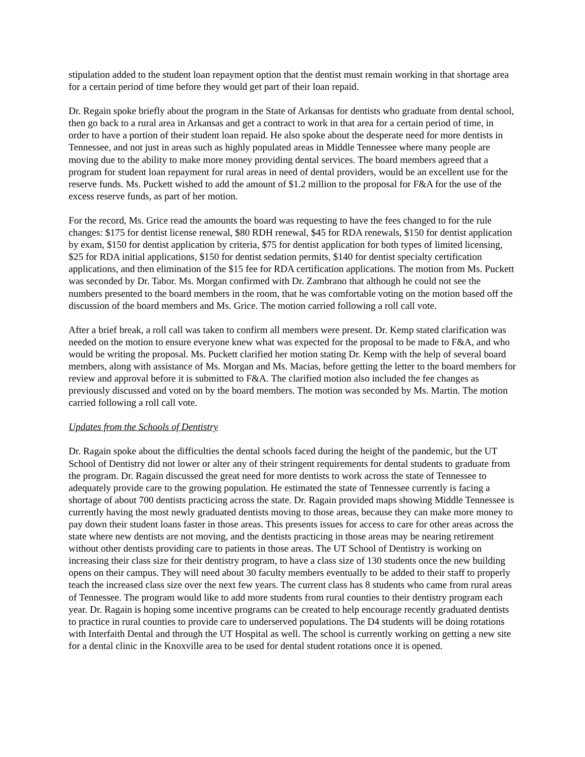stipulation added to the student loan repayment option that the dentist must remain working in that shortage area for a certain period of time before they would get part of their loan repaid.
Dr. Regain spoke briefly about the program in the State of Arkansas for dentists who graduate from dental school, then go back to a rural area in Arkansas and get a contract to work in that area for a certain period of time, in order to have a portion of their student loan repaid. He also spoke about the desperate need for more dentists in Tennessee, and not just in areas such as highly populated areas in Middle Tennessee where many people are moving due to the ability to make more money providing dental services. The board members agreed that a program for student loan repayment for rural areas in need of dental providers, would be an excellent use for the reserve funds. Ms. Puckett wished to add the amount of $1.2 million to the proposal for F&A for the use of the excess reserve funds, as part of her motion.
For the record, Ms. Grice read the amounts the board was requesting to have the fees changed to for the rule changes: $175 for dentist license renewal, $80 RDH renewal, $45 for RDA renewals, $150 for dentist application by exam, $150 for dentist application by criteria, $75 for dentist application for both types of limited licensing, $25 for RDA initial applications, $150 for dentist sedation permits, $140 for dentist specialty certification applications, and then elimination of the $15 fee for RDA certification applications. The motion from Ms. Puckett was seconded by Dr. Tabor. Ms. Morgan confirmed with Dr. Zambrano that although he could not see the numbers presented to the board members in the room, that he was comfortable voting on the motion based off the discussion of the board members and Ms. Grice. The motion carried following a roll call vote.
After a brief break, a roll call was taken to confirm all members were present. Dr. Kemp stated clarification was needed on the motion to ensure everyone knew what was expected for the proposal to be made to F&A, and who would be writing the proposal. Ms. Puckett clarified her motion stating Dr. Kemp with the help of several board members, along with assistance of Ms. Morgan and Ms. Macias, before getting the letter to the board members for review and approval before it is submitted to F&A. The clarified motion also included the fee changes as previously discussed and voted on by the board members. The motion was seconded by Ms. Martin. The motion carried following a roll call vote.
Updates from the Schools of Dentistry
Dr. Ragain spoke about the difficulties the dental schools faced during the height of the pandemic, but the UT School of Dentistry did not lower or alter any of their stringent requirements for dental students to graduate from the program. Dr. Ragain discussed the great need for more dentists to work across the state of Tennessee to adequately provide care to the growing population. He estimated the state of Tennessee currently is facing a shortage of about 700 dentists practicing across the state. Dr. Ragain provided maps showing Middle Tennessee is currently having the most newly graduated dentists moving to those areas, because they can make more money to pay down their student loans faster in those areas. This presents issues for access to care for other areas across the state where new dentists are not moving, and the dentists practicing in those areas may be nearing retirement without other dentists providing care to patients in those areas. The UT School of Dentistry is working on increasing their class size for their dentistry program, to have a class size of 130 students once the new building opens on their campus. They will need about 30 faculty members eventually to be added to their staff to properly teach the increased class size over the next few years. The current class has 8 students who came from rural areas of Tennessee. The program would like to add more students from rural counties to their dentistry program each year. Dr. Ragain is hoping some incentive programs can be created to help encourage recently graduated dentists to practice in rural counties to provide care to underserved populations. The D4 students will be doing rotations with Interfaith Dental and through the UT Hospital as well. The school is currently working on getting a new site for a dental clinic in the Knoxville area to be used for dental student rotations once it is opened.